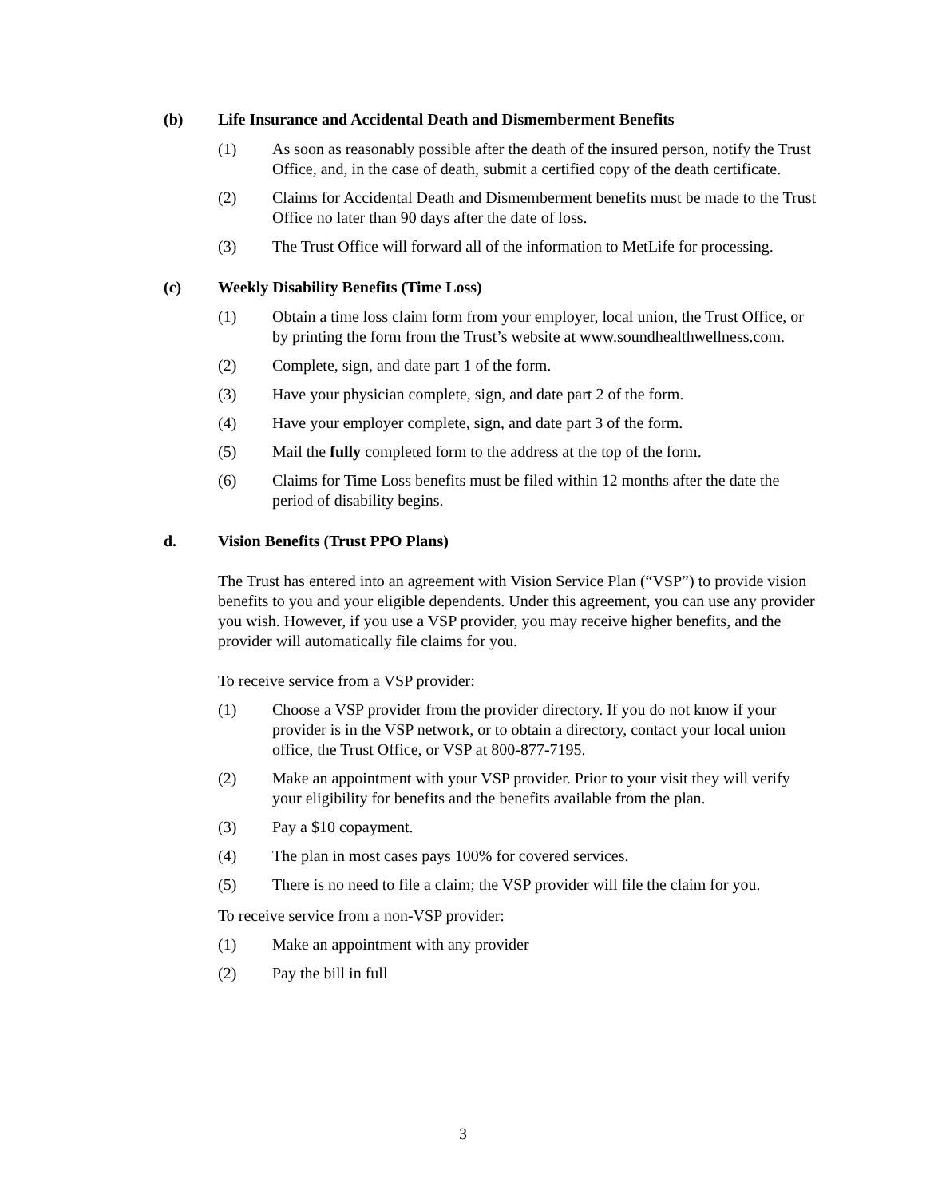(b) Life Insurance and Accidental Death and Dismemberment Benefits
(1) As soon as reasonably possible after the death of the insured person, notify the Trust Office, and, in the case of death, submit a certified copy of the death certificate.
(2) Claims for Accidental Death and Dismemberment benefits must be made to the Trust Office no later than 90 days after the date of loss.
(3) The Trust Office will forward all of the information to MetLife for processing.
(c) Weekly Disability Benefits (Time Loss)
(1) Obtain a time loss claim form from your employer, local union, the Trust Office, or by printing the form from the Trust’s website at www.soundhealthwellness.com.
(2) Complete, sign, and date part 1 of the form.
(3) Have your physician complete, sign, and date part 2 of the form.
(4) Have your employer complete, sign, and date part 3 of the form.
(5) Mail the fully completed form to the address at the top of the form.
(6) Claims for Time Loss benefits must be filed within 12 months after the date the period of disability begins.
d. Vision Benefits (Trust PPO Plans)
The Trust has entered into an agreement with Vision Service Plan (“VSP”) to provide vision benefits to you and your eligible dependents. Under this agreement, you can use any provider you wish. However, if you use a VSP provider, you may receive higher benefits, and the provider will automatically file claims for you.
To receive service from a VSP provider:
(1) Choose a VSP provider from the provider directory. If you do not know if your provider is in the VSP network, or to obtain a directory, contact your local union office, the Trust Office, or VSP at 800-877-7195.
(2) Make an appointment with your VSP provider. Prior to your visit they will verify your eligibility for benefits and the benefits available from the plan.
(3) Pay a $10 copayment.
(4) The plan in most cases pays 100% for covered services.
(5) There is no need to file a claim; the VSP provider will file the claim for you.
To receive service from a non-VSP provider:
(1) Make an appointment with any provider
(2) Pay the bill in full
3